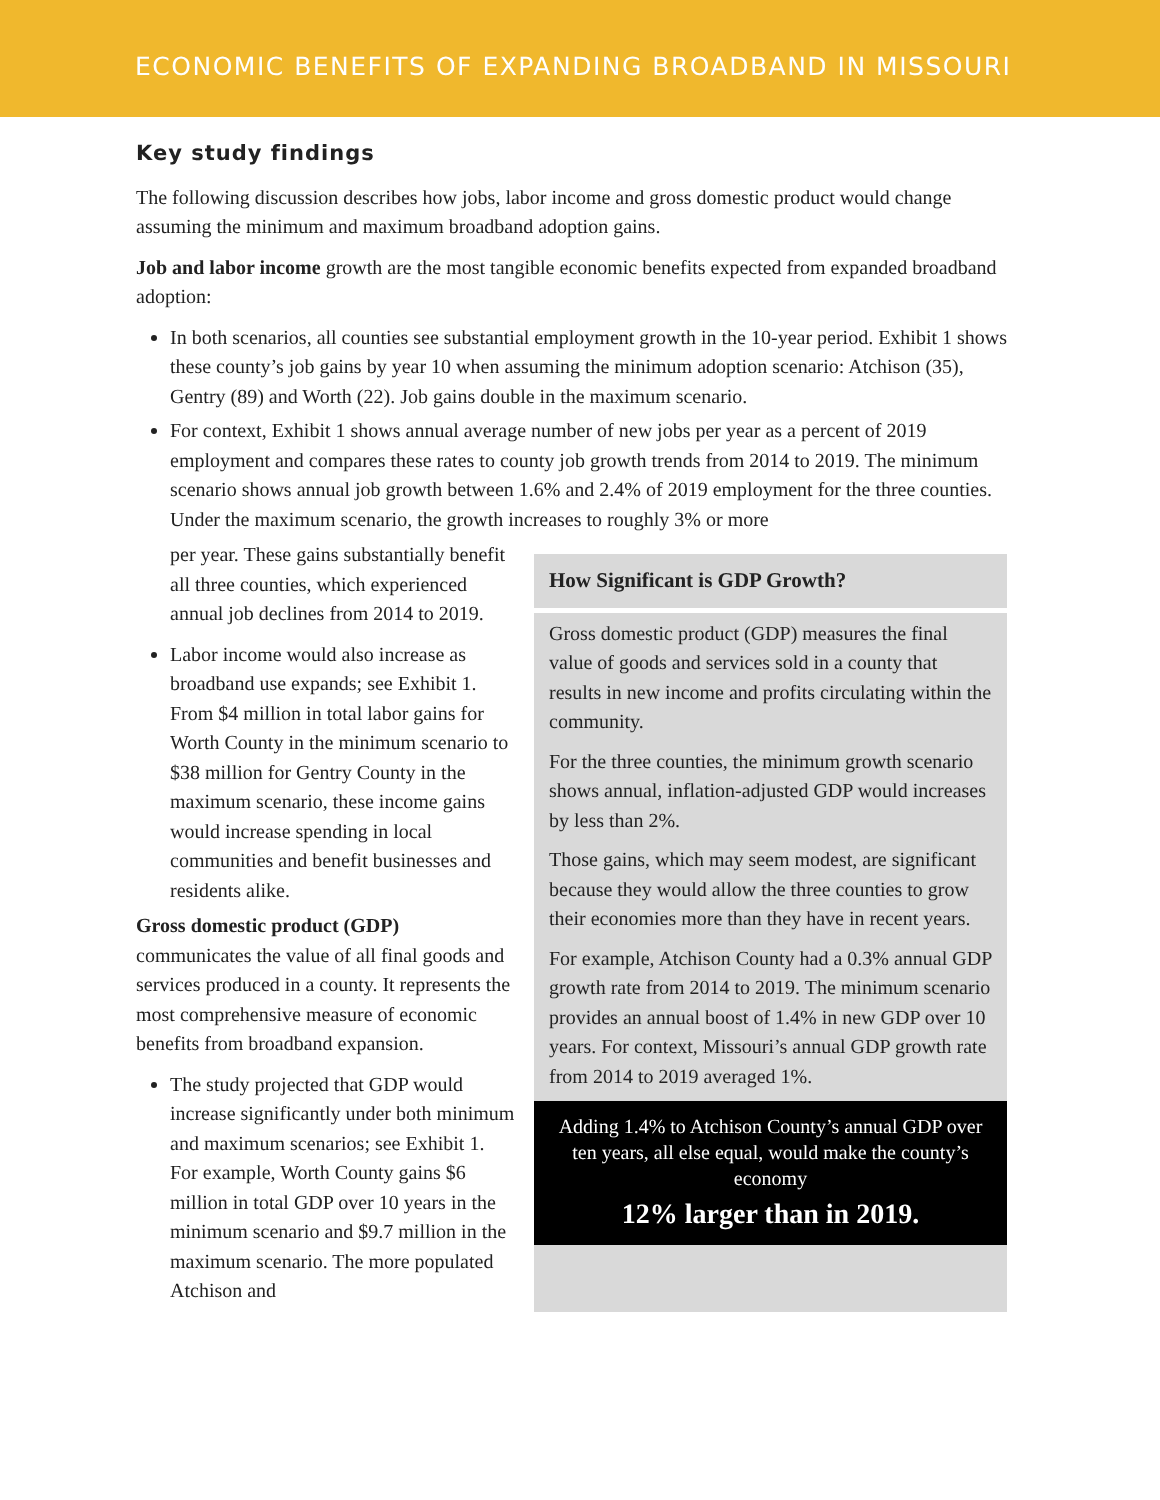ECONOMIC BENEFITS OF EXPANDING BROADBAND IN MISSOURI
Key study findings
The following discussion describes how jobs, labor income and gross domestic product would change assuming the minimum and maximum broadband adoption gains.
Job and labor income growth are the most tangible economic benefits expected from expanded broadband adoption:
In both scenarios, all counties see substantial employment growth in the 10-year period. Exhibit 1 shows these county’s job gains by year 10 when assuming the minimum adoption scenario: Atchison (35), Gentry (89) and Worth (22). Job gains double in the maximum scenario.
For context, Exhibit 1 shows annual average number of new jobs per year as a percent of 2019 employment and compares these rates to county job growth trends from 2014 to 2019. The minimum scenario shows annual job growth between 1.6% and 2.4% of 2019 employment for the three counties. Under the maximum scenario, the growth increases to roughly 3% or more
per year. These gains substantially benefit all three counties, which experienced annual job declines from 2014 to 2019.
Labor income would also increase as broadband use expands; see Exhibit 1. From $4 million in total labor gains for Worth County in the minimum scenario to $38 million for Gentry County in the maximum scenario, these income gains would increase spending in local communities and benefit businesses and residents alike.
Gross domestic product (GDP) communicates the value of all final goods and services produced in a county. It represents the most comprehensive measure of economic benefits from broadband expansion.
The study projected that GDP would increase significantly under both minimum and maximum scenarios; see Exhibit 1. For example, Worth County gains $6 million in total GDP over 10 years in the minimum scenario and $9.7 million in the maximum scenario. The more populated Atchison and
How Significant is GDP Growth?
Gross domestic product (GDP) measures the final value of goods and services sold in a county that results in new income and profits circulating within the community.
For the three counties, the minimum growth scenario shows annual, inflation-adjusted GDP would increases by less than 2%.
Those gains, which may seem modest, are significant because they would allow the three counties to grow their economies more than they have in recent years.
For example, Atchison County had a 0.3% annual GDP growth rate from 2014 to 2019. The minimum scenario provides an annual boost of 1.4% in new GDP over 10 years. For context, Missouri’s annual GDP growth rate from 2014 to 2019 averaged 1%.
Adding 1.4% to Atchison County’s annual GDP over ten years, all else equal, would make the county’s economy
12% larger than in 2019.